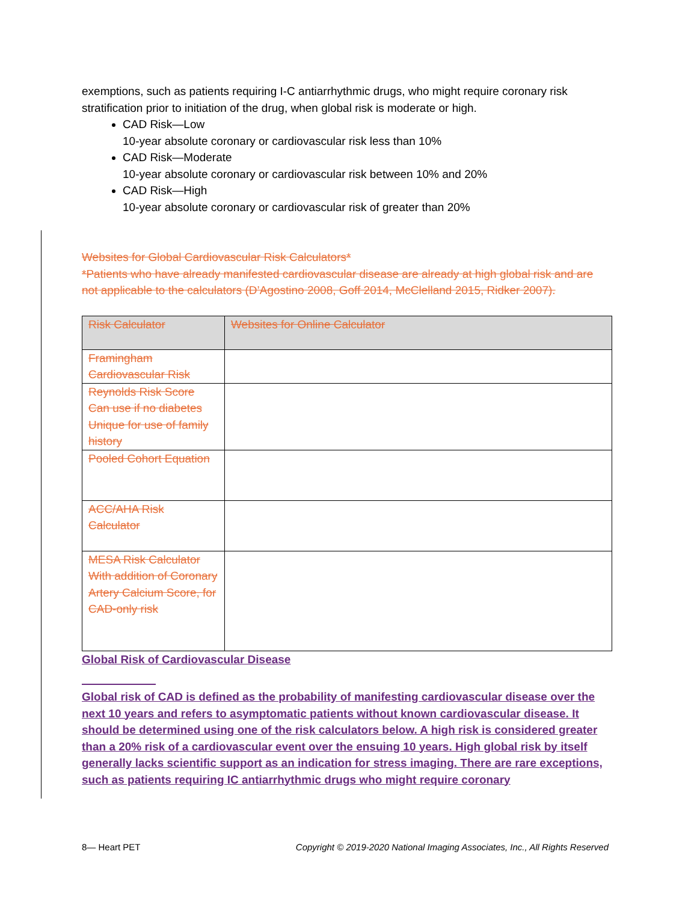exemptions, such as patients requiring I-C antiarrhythmic drugs, who might require coronary risk stratification prior to initiation of the drug, when global risk is moderate or high.
CAD Risk—Low
10-year absolute coronary or cardiovascular risk less than 10%
CAD Risk—Moderate
10-year absolute coronary or cardiovascular risk between 10% and 20%
CAD Risk—High
10-year absolute coronary or cardiovascular risk of greater than 20%
Websites for Global Cardiovascular Risk Calculators*
*Patients who have already manifested cardiovascular disease are already at high global risk and are not applicable to the calculators (D’Agostino 2008, Goff 2014, McClelland 2015, Ridker 2007).
| Risk Calculator | Websites for Online Calculator |
| --- | --- |
| Framingham Cardiovascular Risk | |
| Reynolds Risk Score Can use if no diabetes Unique for use of family history | |
| Pooled Cohort Equation | |
| ACC/AHA Risk Calculator | |
| MESA Risk Calculator With addition of Coronary Artery Calcium Score, for CAD-only risk | |
Global Risk of Cardiovascular Disease
Global risk of CAD is defined as the probability of manifesting cardiovascular disease over the next 10 years and refers to asymptomatic patients without known cardiovascular disease. It should be determined using one of the risk calculators below. A high risk is considered greater than a 20% risk of a cardiovascular event over the ensuing 10 years. High global risk by itself generally lacks scientific support as an indication for stress imaging. There are rare exceptions, such as patients requiring IC antiarrhythmic drugs who might require coronary
8— Heart PET Copyright © 2019-2020 National Imaging Associates, Inc., All Rights Reserved